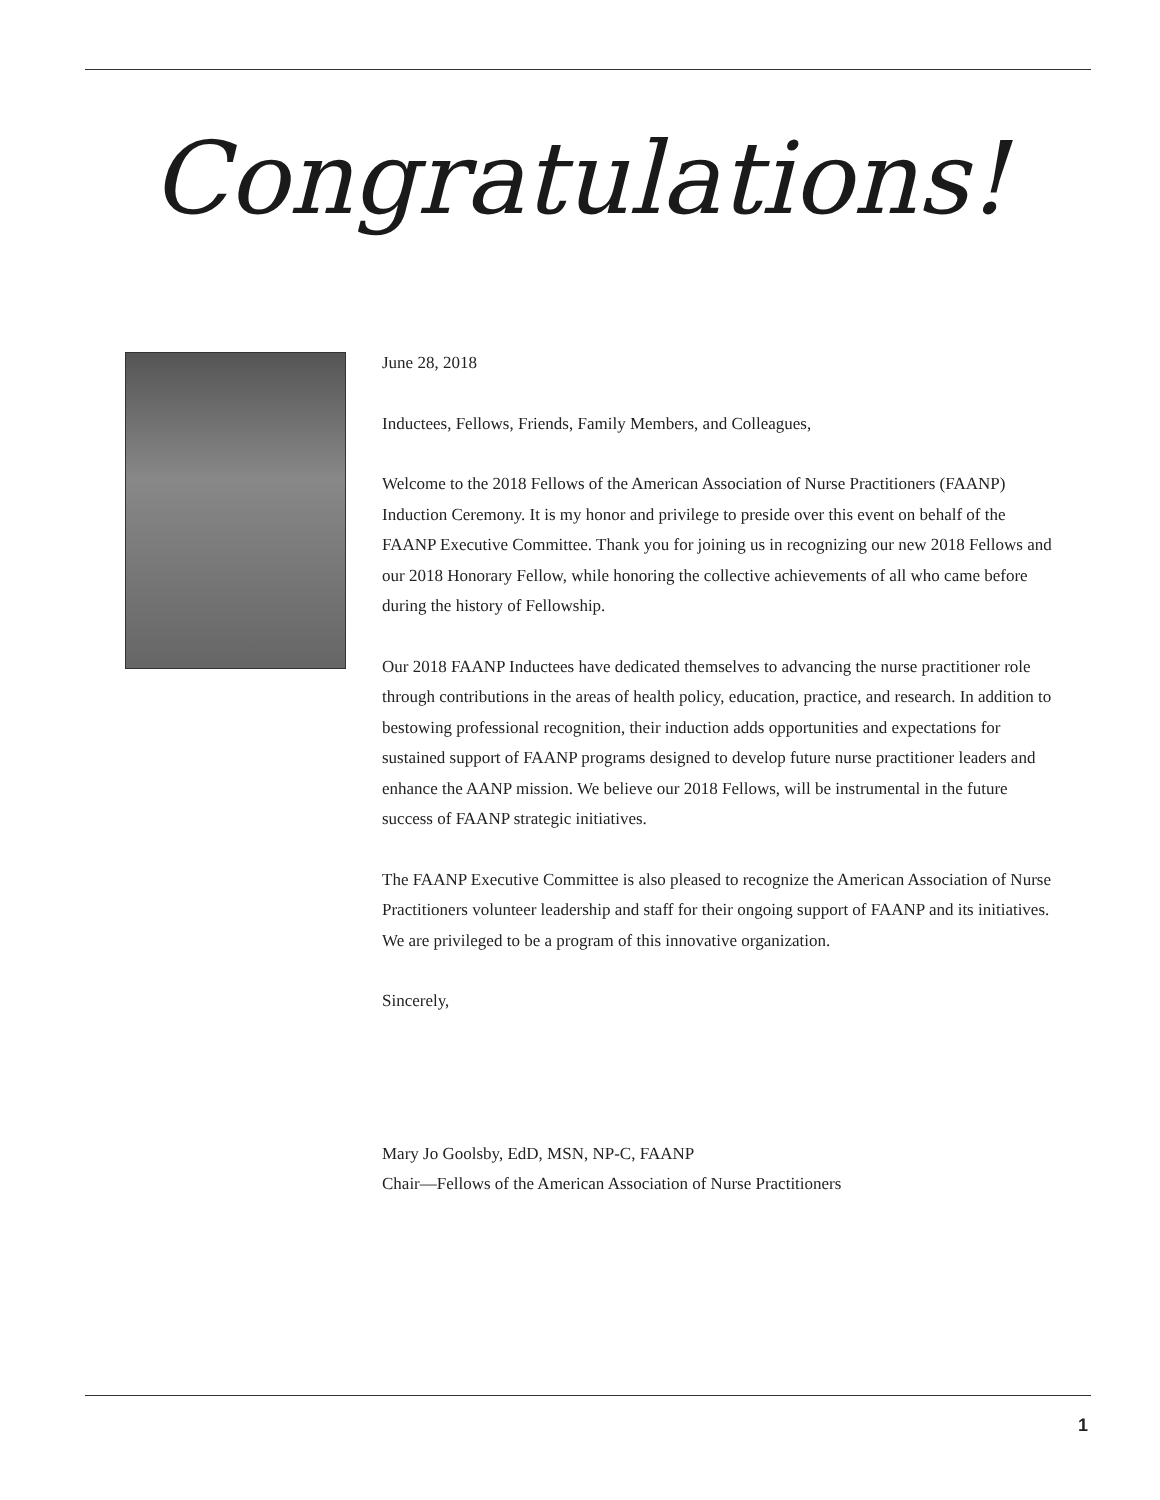Congratulations!
June 28, 2018
Inductees, Fellows, Friends, Family Members, and Colleagues,
Welcome to the 2018 Fellows of the American Association of Nurse Practitioners (FAANP) Induction Ceremony. It is my honor and privilege to preside over this event on behalf of the FAANP Executive Committee. Thank you for joining us in recognizing our new 2018 Fellows and our 2018 Honorary Fellow, while honoring the collective achievements of all who came before during the history of Fellowship.
Our 2018 FAANP Inductees have dedicated themselves to advancing the nurse practitioner role through contributions in the areas of health policy, education, practice, and research. In addition to bestowing professional recognition, their induction adds opportunities and expectations for sustained support of FAANP programs designed to develop future nurse practitioner leaders and enhance the AANP mission. We believe our 2018 Fellows, will be instrumental in the future success of FAANP strategic initiatives.
The FAANP Executive Committee is also pleased to recognize the American Association of Nurse Practitioners volunteer leadership and staff for their ongoing support of FAANP and its initiatives. We are privileged to be a program of this innovative organization.
Sincerely,
Mary Jo Goolsby, EdD, MSN, NP-C, FAANP
Chair—Fellows of the American Association of Nurse Practitioners
1